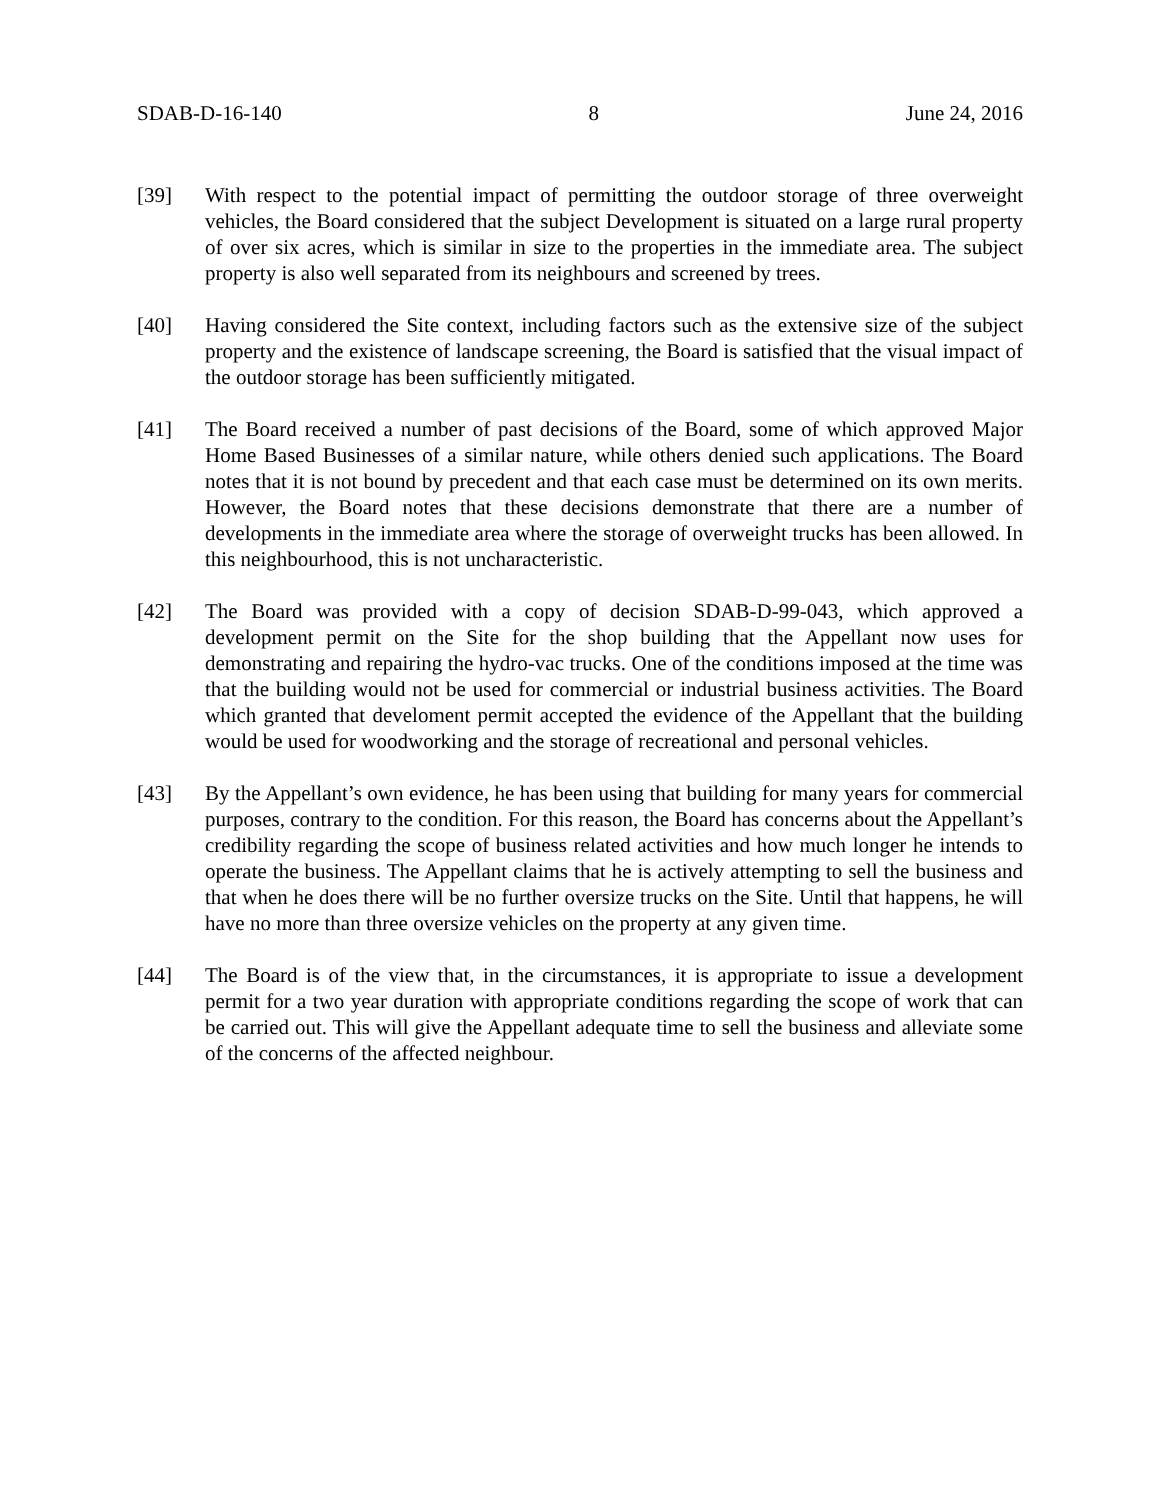SDAB-D-16-140 8 June 24, 2016
[39] With respect to the potential impact of permitting the outdoor storage of three overweight vehicles, the Board considered that the subject Development is situated on a large rural property of over six acres, which is similar in size to the properties in the immediate area. The subject property is also well separated from its neighbours and screened by trees.
[40] Having considered the Site context, including factors such as the extensive size of the subject property and the existence of landscape screening, the Board is satisfied that the visual impact of the outdoor storage has been sufficiently mitigated.
[41] The Board received a number of past decisions of the Board, some of which approved Major Home Based Businesses of a similar nature, while others denied such applications. The Board notes that it is not bound by precedent and that each case must be determined on its own merits. However, the Board notes that these decisions demonstrate that there are a number of developments in the immediate area where the storage of overweight trucks has been allowed. In this neighbourhood, this is not uncharacteristic.
[42] The Board was provided with a copy of decision SDAB-D-99-043, which approved a development permit on the Site for the shop building that the Appellant now uses for demonstrating and repairing the hydro-vac trucks. One of the conditions imposed at the time was that the building would not be used for commercial or industrial business activities. The Board which granted that develoment permit accepted the evidence of the Appellant that the building would be used for woodworking and the storage of recreational and personal vehicles.
[43] By the Appellant’s own evidence, he has been using that building for many years for commercial purposes, contrary to the condition. For this reason, the Board has concerns about the Appellant’s credibility regarding the scope of business related activities and how much longer he intends to operate the business. The Appellant claims that he is actively attempting to sell the business and that when he does there will be no further oversize trucks on the Site. Until that happens, he will have no more than three oversize vehicles on the property at any given time.
[44] The Board is of the view that, in the circumstances, it is appropriate to issue a development permit for a two year duration with appropriate conditions regarding the scope of work that can be carried out. This will give the Appellant adequate time to sell the business and alleviate some of the concerns of the affected neighbour.